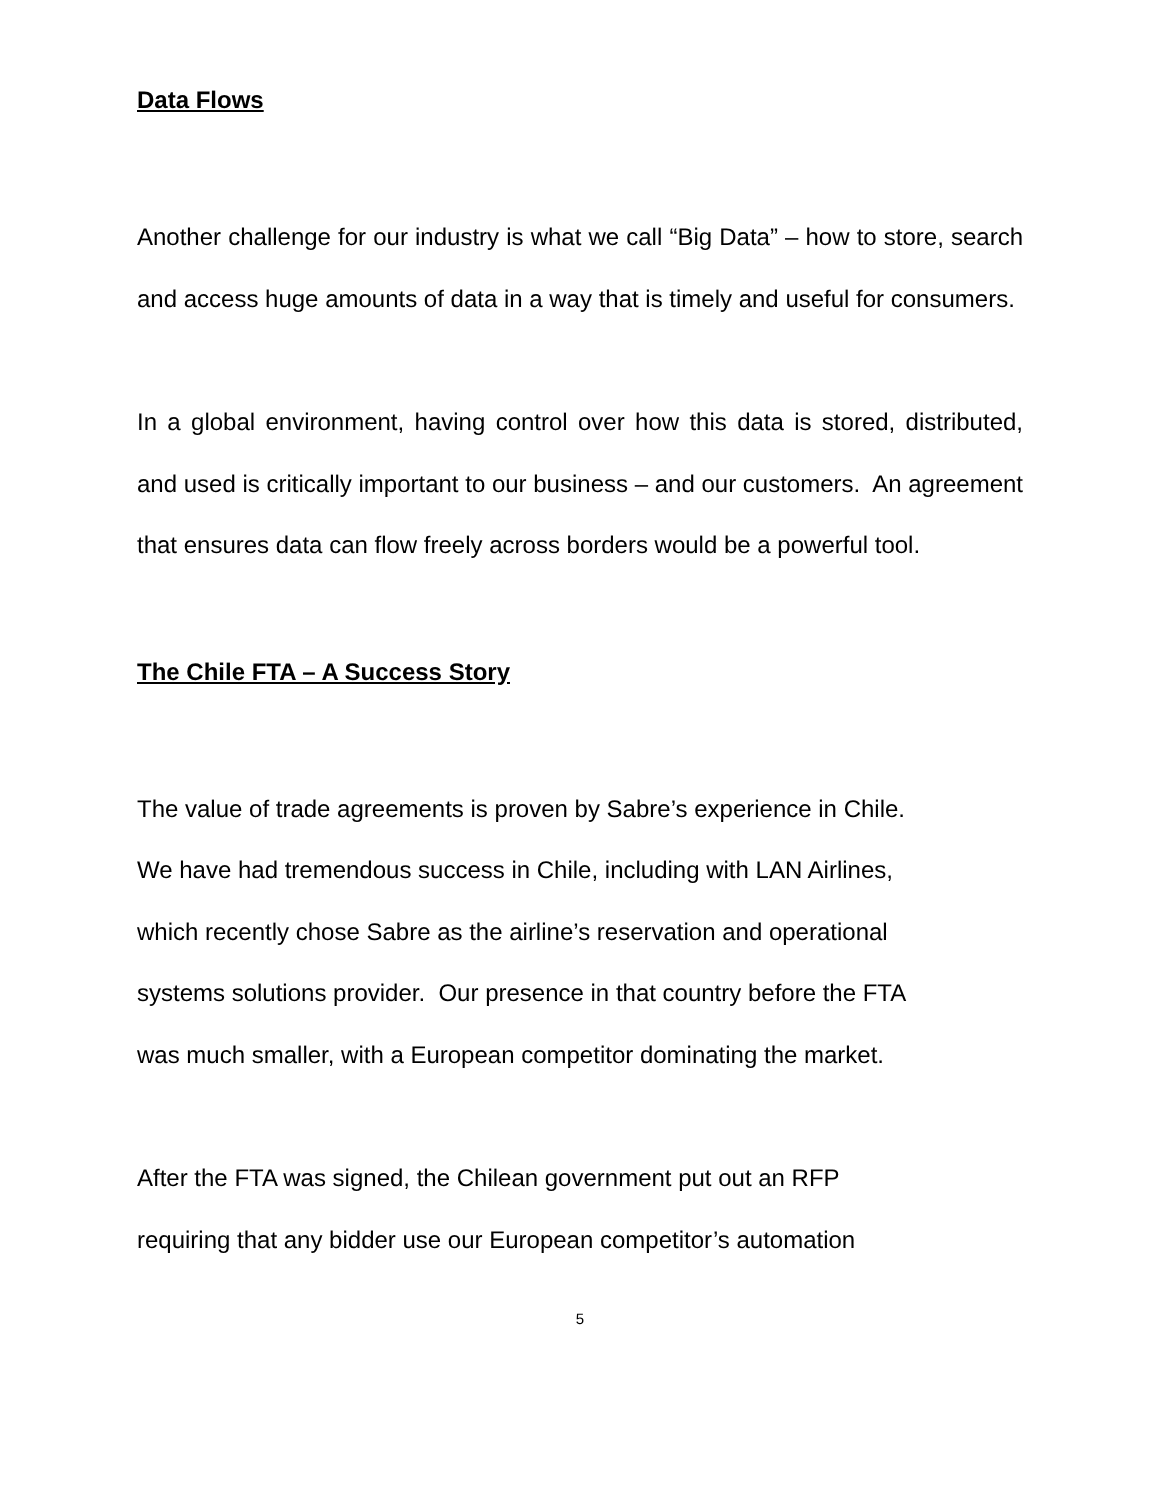Data Flows
Another challenge for our industry is what we call “Big Data” – how to store, search and access huge amounts of data in a way that is timely and useful for consumers.
In a global environment, having control over how this data is stored, distributed, and used is critically important to our business – and our customers. An agreement that ensures data can flow freely across borders would be a powerful tool.
The Chile FTA – A Success Story
The value of trade agreements is proven by Sabre’s experience in Chile.
We have had tremendous success in Chile, including with LAN Airlines,
which recently chose Sabre as the airline’s reservation and operational
systems solutions provider. Our presence in that country before the FTA
was much smaller, with a European competitor dominating the market.
After the FTA was signed, the Chilean government put out an RFP
requiring that any bidder use our European competitor’s automation
5